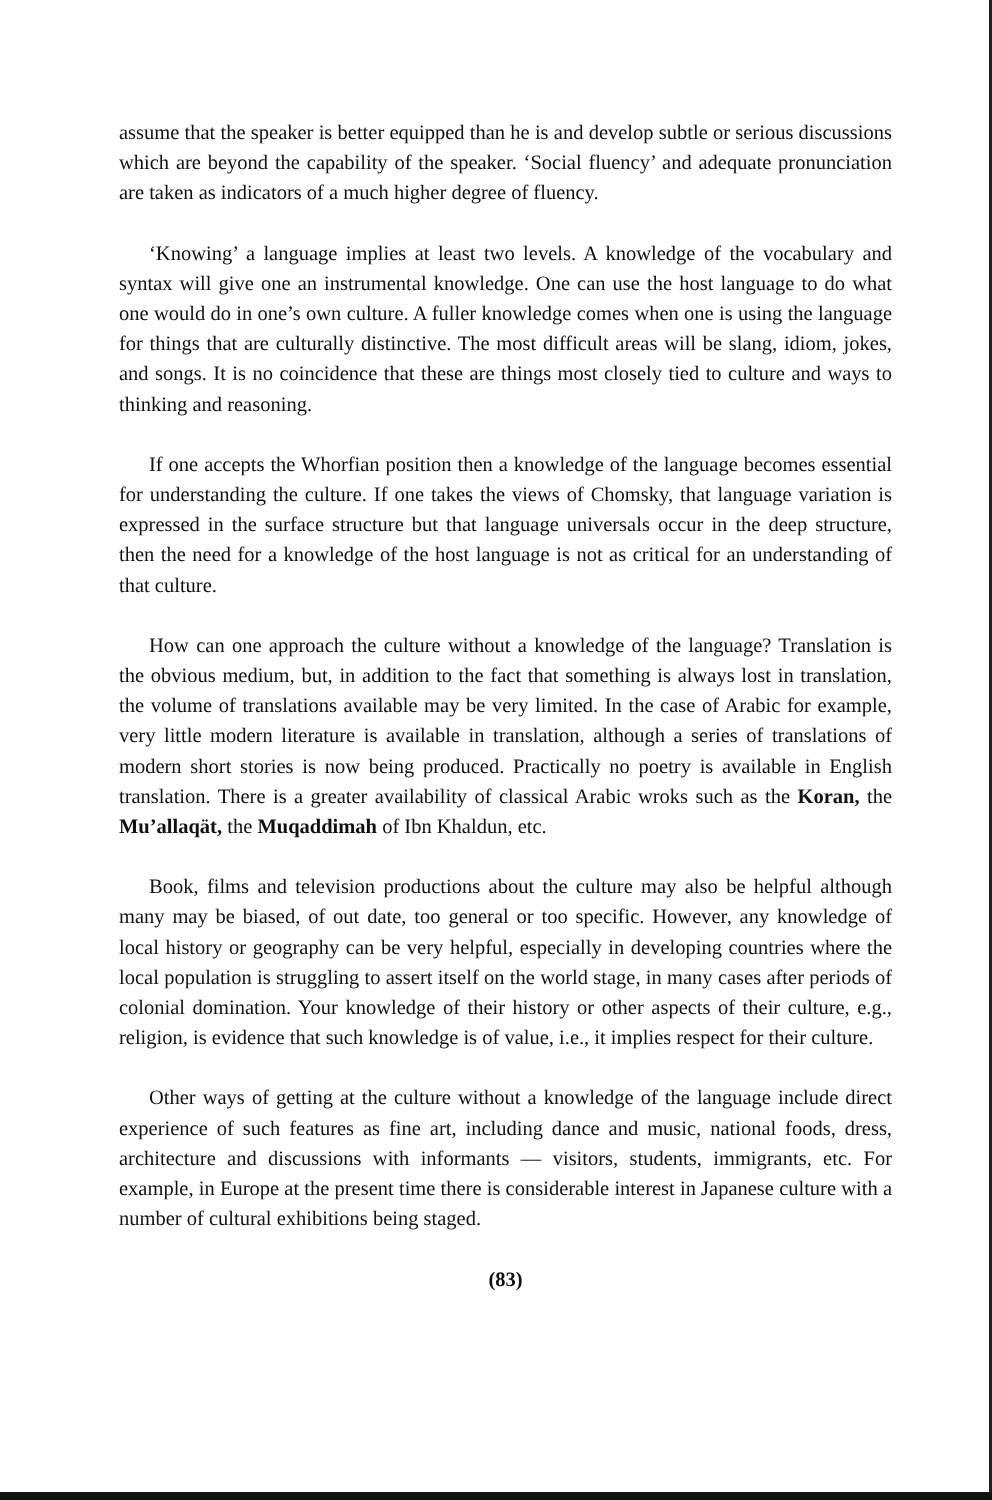assume that the speaker is better equipped than he is and develop subtle or serious discussions which are beyond the capability of the speaker. ‘Social fluency’ and adequate pronunciation are taken as indicators of a much higher degree of fluency.
‘Knowing’ a language implies at least two levels. A knowledge of the vocabulary and syntax will give one an instrumental knowledge. One can use the host language to do what one would do in one’s own culture. A fuller knowledge comes when one is using the language for things that are culturally distinctive. The most difficult areas will be slang, idiom, jokes, and songs. It is no coincidence that these are things most closely tied to culture and ways to thinking and reasoning.
If one accepts the Whorfian position then a knowledge of the language becomes essential for understanding the culture. If one takes the views of Chomsky, that language variation is expressed in the surface structure but that language universals occur in the deep structure, then the need for a knowledge of the host language is not as critical for an understanding of that culture.
How can one approach the culture without a knowledge of the language? Translation is the obvious medium, but, in addition to the fact that something is always lost in translation, the volume of translations available may be very limited. In the case of Arabic for example, very little modern literature is available in translation, although a series of translations of modern short stories is now being produced. Practically no poetry is available in English translation. There is a greater availability of classical Arabic wroks such as the Koran, the Mu’allaqät, the Muqaddimah of Ibn Khaldun, etc.
Book, films and television productions about the culture may also be helpful although many may be biased, of out date, too general or too specific. However, any knowledge of local history or geography can be very helpful, especially in developing countries where the local population is struggling to assert itself on the world stage, in many cases after periods of colonial domination. Your knowledge of their history or other aspects of their culture, e.g., religion, is evidence that such knowledge is of value, i.e., it implies respect for their culture.
Other ways of getting at the culture without a knowledge of the language include direct experience of such features as fine art, including dance and music, national foods, dress, architecture and discussions with informants — visitors, students, immigrants, etc. For example, in Europe at the present time there is considerable interest in Japanese culture with a number of cultural exhibitions being staged.
(83)